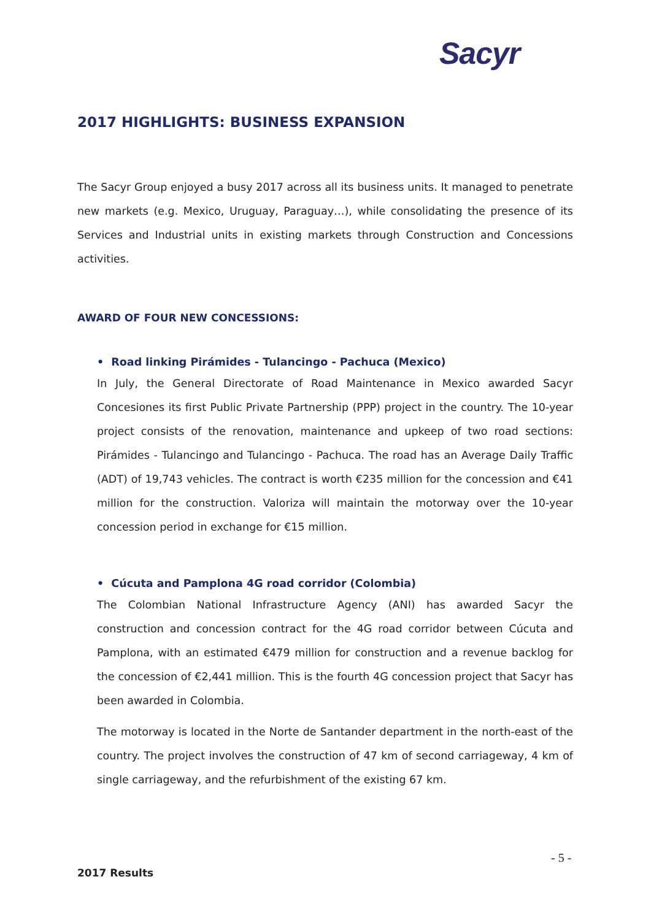Sacyr
2017 HIGHLIGHTS: BUSINESS EXPANSION
The Sacyr Group enjoyed a busy 2017 across all its business units. It managed to penetrate new markets (e.g. Mexico, Uruguay, Paraguay…), while consolidating the presence of its Services and Industrial units in existing markets through Construction and Concessions activities.
AWARD OF FOUR NEW CONCESSIONS:
• Road linking Pirámides - Tulancingo - Pachuca (Mexico)
In July, the General Directorate of Road Maintenance in Mexico awarded Sacyr Concesiones its first Public Private Partnership (PPP) project in the country. The 10-year project consists of the renovation, maintenance and upkeep of two road sections: Pirámides - Tulancingo and Tulancingo - Pachuca. The road has an Average Daily Traffic (ADT) of 19,743 vehicles. The contract is worth €235 million for the concession and €41 million for the construction. Valoriza will maintain the motorway over the 10-year concession period in exchange for €15 million.
• Cúcuta and Pamplona 4G road corridor (Colombia)
The Colombian National Infrastructure Agency (ANI) has awarded Sacyr the construction and concession contract for the 4G road corridor between Cúcuta and Pamplona, with an estimated €479 million for construction and a revenue backlog for the concession of €2,441 million. This is the fourth 4G concession project that Sacyr has been awarded in Colombia.
The motorway is located in the Norte de Santander department in the north-east of the country. The project involves the construction of 47 km of second carriageway, 4 km of single carriageway, and the refurbishment of the existing 67 km.
- 5 -
2017 Results